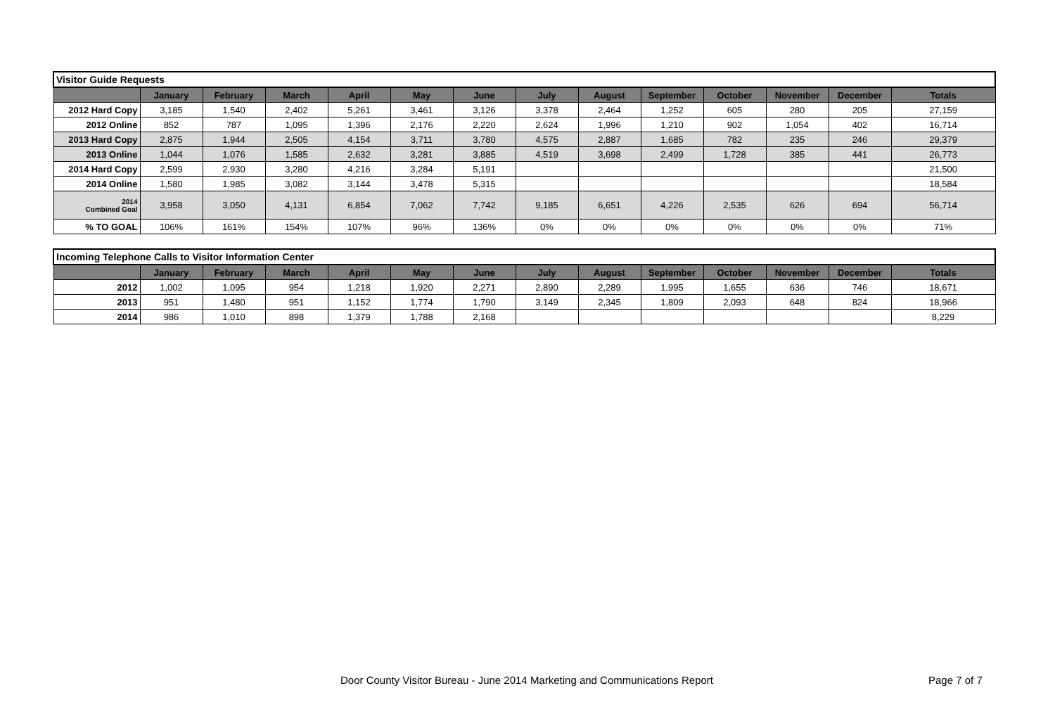| Visitor Guide Requests | | | | | | | | | | | | | |
| | January | February | March | April | May | June | July | August | September | October | November | December | Totals |
| 2012 Hard Copy | 3,185 | 1,540 | 2,402 | 5,261 | 3,461 | 3,126 | 3,378 | 2,464 | 1,252 | 605 | 280 | 205 | 27,159 |
| 2012 Online | 852 | 787 | 1,095 | 1,396 | 2,176 | 2,220 | 2,624 | 1,996 | 1,210 | 902 | 1,054 | 402 | 16,714 |
| 2013 Hard Copy | 2,875 | 1,944 | 2,505 | 4,154 | 3,711 | 3,780 | 4,575 | 2,887 | 1,685 | 782 | 235 | 246 | 29,379 |
| 2013 Online | 1,044 | 1,076 | 1,585 | 2,632 | 3,281 | 3,885 | 4,519 | 3,698 | 2,499 | 1,728 | 385 | 441 | 26,773 |
| 2014 Hard Copy | 2,599 | 2,930 | 3,280 | 4,216 | 3,284 | 5,191 | | | | | | | 21,500 |
| 2014 Online | 1,580 | 1,985 | 3,082 | 3,144 | 3,478 | 5,315 | | | | | | | 18,584 |
| 2014 Combined Goal | 3,958 | 3,050 | 4,131 | 6,854 | 7,062 | 7,742 | 9,185 | 6,651 | 4,226 | 2,535 | 626 | 694 | 56,714 |
| % TO GOAL | 106% | 161% | 154% | 107% | 96% | 136% | 0% | 0% | 0% | 0% | 0% | 0% | 71% |
| Incoming Telephone Calls to Visitor Information Center | | | | | | | | | | | | | |
| | January | February | March | April | May | June | July | August | September | October | November | December | Totals |
| 2012 | 1,002 | 1,095 | 954 | 1,218 | 1,920 | 2,271 | 2,890 | 2,289 | 1,995 | 1,655 | 636 | 746 | 18,671 |
| 2013 | 951 | 1,480 | 951 | 1,152 | 1,774 | 1,790 | 3,149 | 2,345 | 1,809 | 2,093 | 648 | 824 | 18,966 |
| 2014 | 986 | 1,010 | 898 | 1,379 | 1,788 | 2,168 | | | | | | | 8,229 |
Door County Visitor Bureau - June 2014 Marketing and Communications Report Page 7 of 7